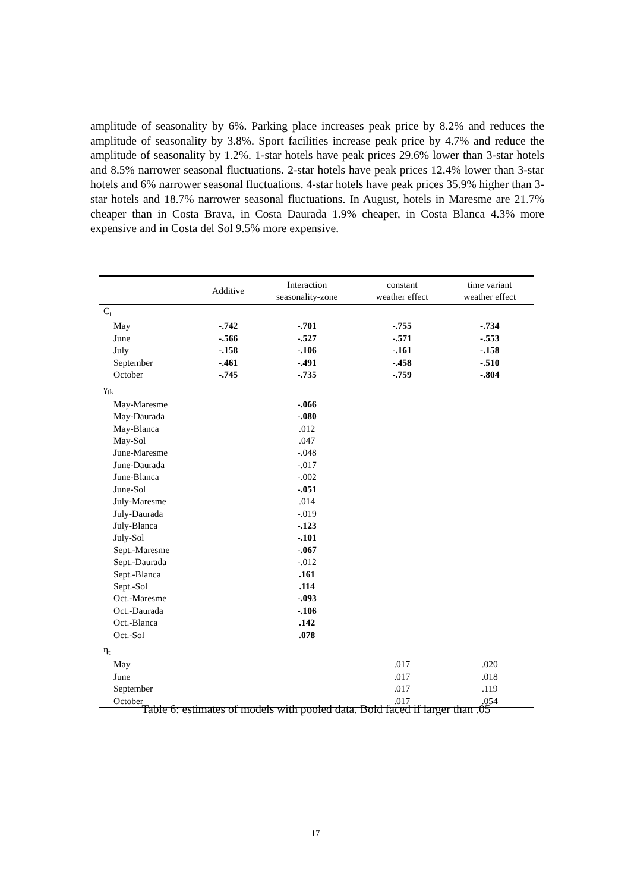amplitude of seasonality by 6%. Parking place increases peak price by 8.2% and reduces the amplitude of seasonality by 3.8%. Sport facilities increase peak price by 4.7% and reduce the amplitude of seasonality by 1.2%. 1-star hotels have peak prices 29.6% lower than 3-star hotels and 8.5% narrower seasonal fluctuations. 2-star hotels have peak prices 12.4% lower than 3-star hotels and 6% narrower seasonal fluctuations. 4-star hotels have peak prices 35.9% higher than 3-star hotels and 18.7% narrower seasonal fluctuations. In August, hotels in Maresme are 21.7% cheaper than in Costa Brava, in Costa Daurada 1.9% cheaper, in Costa Blanca 4.3% more expensive and in Costa del Sol 9.5% more expensive.
| | Additive | Interaction seasonality-zone | constant weather effect | time variant weather effect |
| --- | --- | --- | --- | --- |
| C<sub>t</sub> | | | | |
| May | -.742 | -.701 | -.755 | -.734 |
| June | -.566 | -.527 | -.571 | -.553 |
| July | -.158 | -.106 | -.161 | -.158 |
| September | -.461 | -.491 | -.458 | -.510 |
| October | -.745 | -.735 | -.759 | -.804 |
| γ<sub>tk</sub> | | | | |
| May-Maresme | | -.066 | | |
| May-Daurada | | -.080 | | |
| May-Blanca | | .012 | | |
| May-Sol | | .047 | | |
| June-Maresme | | -.048 | | |
| June-Daurada | | -.017 | | |
| June-Blanca | | -.002 | | |
| June-Sol | | -.051 | | |
| July-Maresme | | .014 | | |
| July-Daurada | | -.019 | | |
| July-Blanca | | -.123 | | |
| July-Sol | | -.101 | | |
| Sept.-Maresme | | -.067 | | |
| Sept.-Daurada | | -.012 | | |
| Sept.-Blanca | | .161 | | |
| Sept.-Sol | | .114 | | |
| Oct.-Maresme | | -.093 | | |
| Oct.-Daurada | | -.106 | | |
| Oct.-Blanca | | .142 | | |
| Oct.-Sol | | .078 | | |
| η<sub>t</sub> | | | | |
| May | | | .017 | .020 |
| June | | | .017 | .018 |
| September | | | .017 | .119 |
| October | | | .017 | .054 |
Table 6: estimates of models with pooled data. Bold faced if larger than .05
17